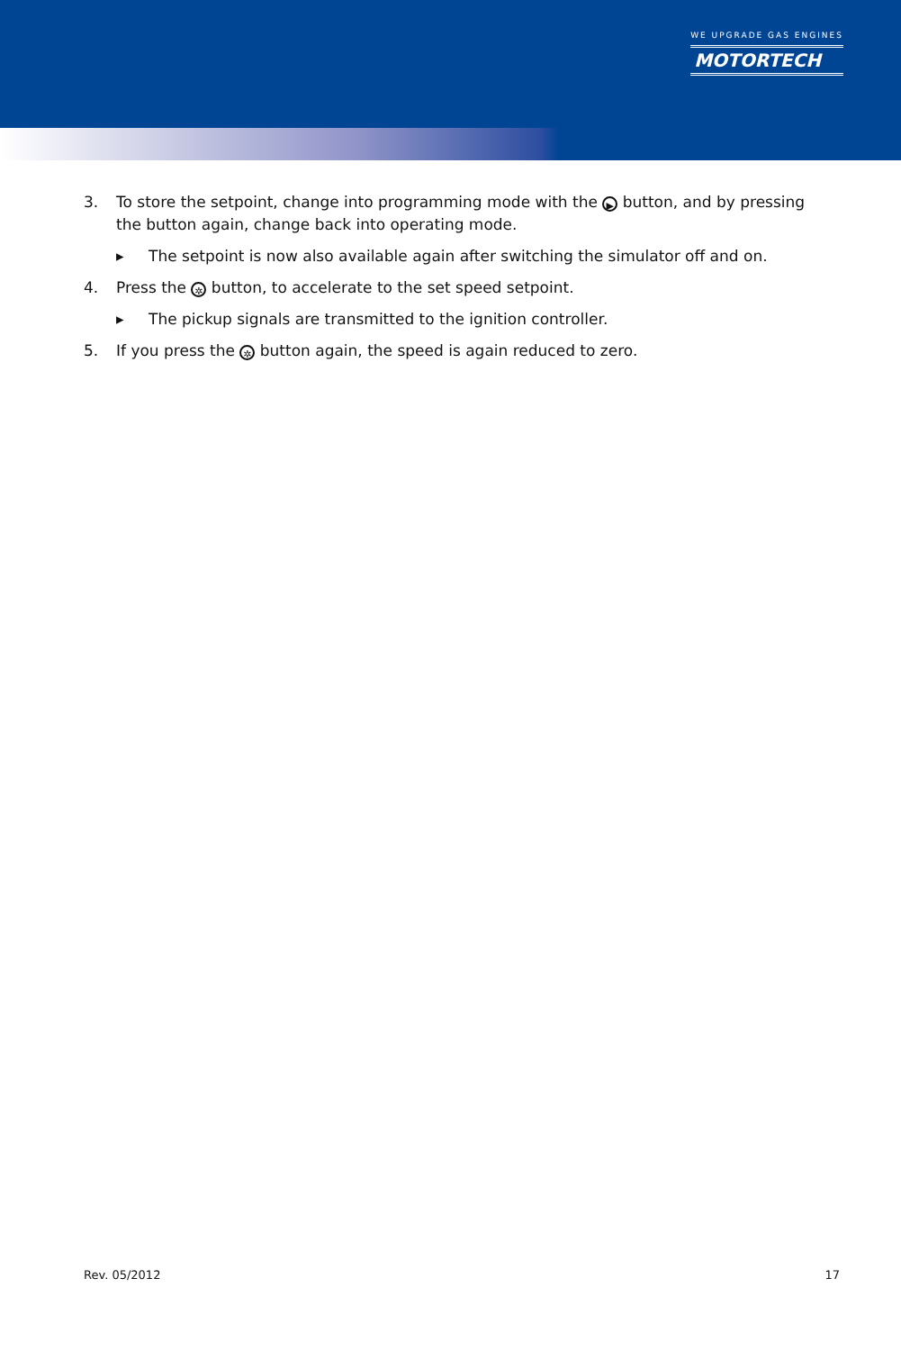WE UPGRADE GAS ENGINES
MOTORTECH
3. To store the setpoint, change into programming mode with the ▶ button, and by pressing the button again, change back into operating mode.
▸ The setpoint is now also available again after switching the simulator off and on.
4. Press the ✲ button, to accelerate to the set speed setpoint.
▸ The pickup signals are transmitted to the ignition controller.
5. If you press the ✲ button again, the speed is again reduced to zero.
Rev. 05/2012 17